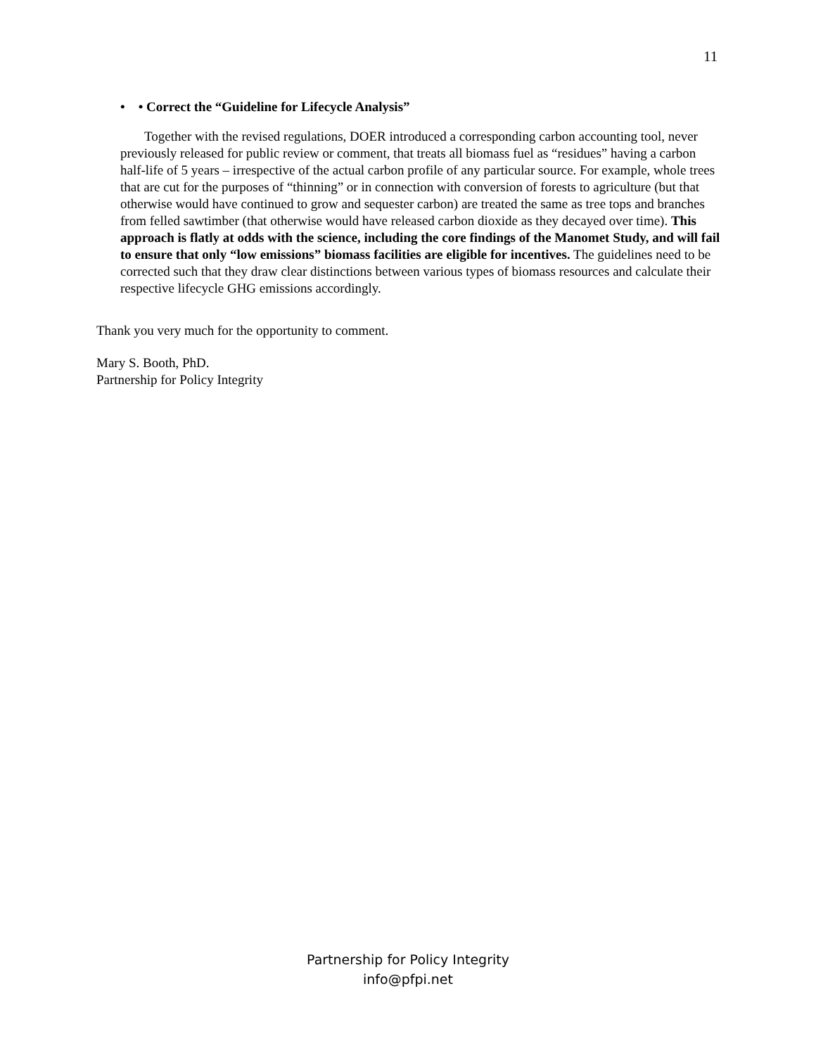11
• • Correct the “Guideline for Lifecycle Analysis”
Together with the revised regulations, DOER introduced a corresponding carbon accounting tool, never previously released for public review or comment, that treats all biomass fuel as “residues” having a carbon half-life of 5 years – irrespective of the actual carbon profile of any particular source. For example, whole trees that are cut for the purposes of “thinning” or in connection with conversion of forests to agriculture (but that otherwise would have continued to grow and sequester carbon) are treated the same as tree tops and branches from felled sawtimber (that otherwise would have released carbon dioxide as they decayed over time). This approach is flatly at odds with the science, including the core findings of the Manomet Study, and will fail to ensure that only “low emissions” biomass facilities are eligible for incentives. The guidelines need to be corrected such that they draw clear distinctions between various types of biomass resources and calculate their respective lifecycle GHG emissions accordingly.
Thank you very much for the opportunity to comment.
Mary S. Booth, PhD.
Partnership for Policy Integrity
Partnership for Policy Integrity
info@pfpi.net